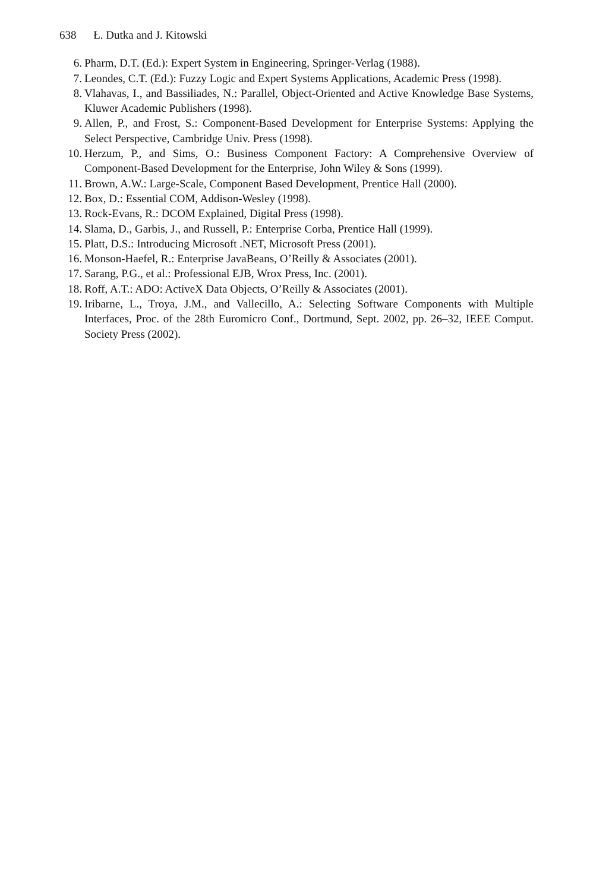638 Ł. Dutka and J. Kitowski
6. Pharm, D.T. (Ed.): Expert System in Engineering, Springer-Verlag (1988).
7. Leondes, C.T. (Ed.): Fuzzy Logic and Expert Systems Applications, Academic Press (1998).
8. Vlahavas, I., and Bassiliades, N.: Parallel, Object-Oriented and Active Knowledge Base Systems, Kluwer Academic Publishers (1998).
9. Allen, P., and Frost, S.: Component-Based Development for Enterprise Systems: Applying the Select Perspective, Cambridge Univ. Press (1998).
10. Herzum, P., and Sims, O.: Business Component Factory: A Comprehensive Overview of Component-Based Development for the Enterprise, John Wiley & Sons (1999).
11. Brown, A.W.: Large-Scale, Component Based Development, Prentice Hall (2000).
12. Box, D.: Essential COM, Addison-Wesley (1998).
13. Rock-Evans, R.: DCOM Explained, Digital Press (1998).
14. Slama, D., Garbis, J., and Russell, P.: Enterprise Corba, Prentice Hall (1999).
15. Platt, D.S.: Introducing Microsoft .NET, Microsoft Press (2001).
16. Monson-Haefel, R.: Enterprise JavaBeans, O’Reilly & Associates (2001).
17. Sarang, P.G., et al.: Professional EJB, Wrox Press, Inc. (2001).
18. Roff, A.T.: ADO: ActiveX Data Objects, O’Reilly & Associates (2001).
19. Iribarne, L., Troya, J.M., and Vallecillo, A.: Selecting Software Components with Multiple Interfaces, Proc. of the 28th Euromicro Conf., Dortmund, Sept. 2002, pp. 26–32, IEEE Comput. Society Press (2002).